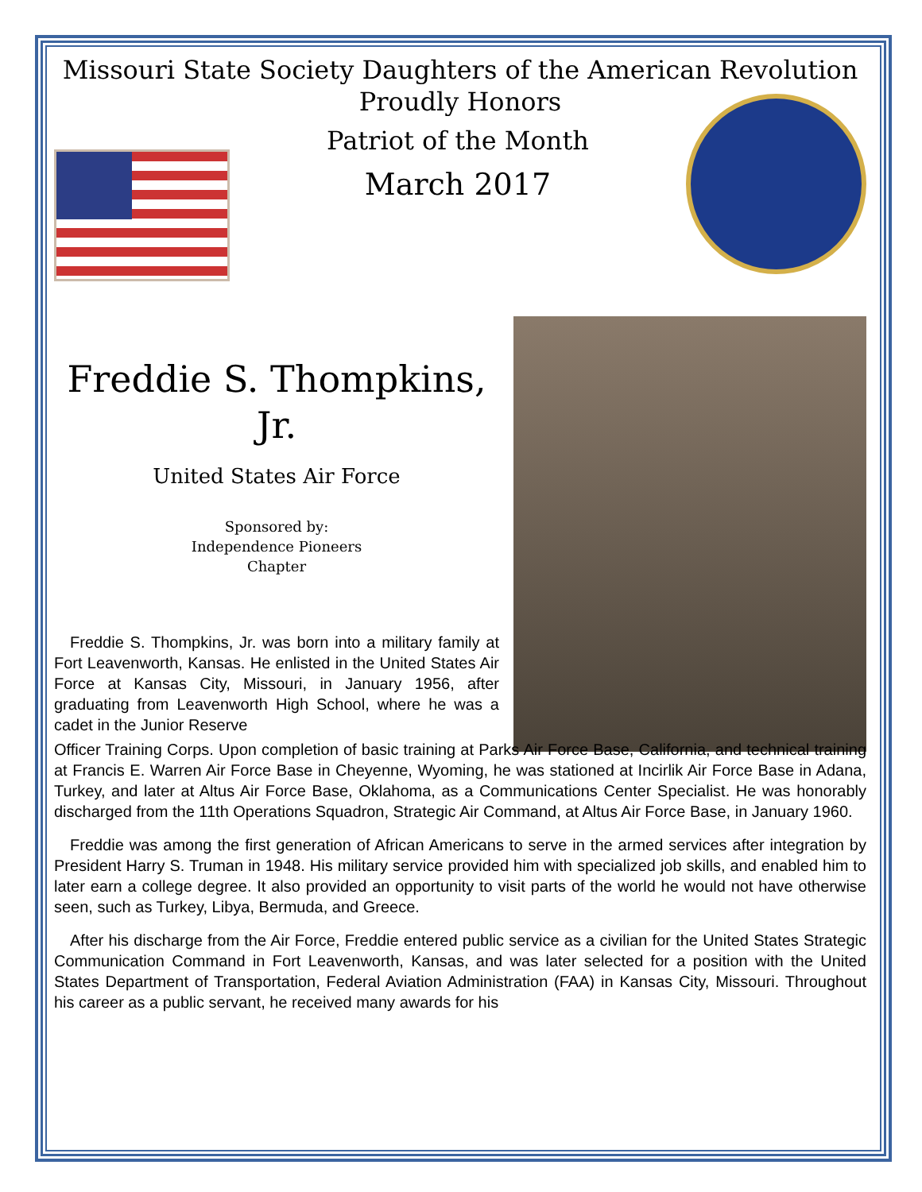Missouri State Society Daughters of the American Revolution
Proudly Honors
Patriot of the Month
March 2017
Freddie S. Thompkins,
Jr.
United States Air Force
Sponsored by:
Independence Pioneers
Chapter
Freddie S. Thompkins, Jr. was born into a military family at Fort Leavenworth, Kansas. He enlisted in the United States Air Force at Kansas City, Missouri, in January 1956, after graduating from Leavenworth High School, where he was a cadet in the Junior Reserve
Officer Training Corps. Upon completion of basic training at Parks Air Force Base, California, and technical training at Francis E. Warren Air Force Base in Cheyenne, Wyoming, he was stationed at Incirlik Air Force Base in Adana, Turkey, and later at Altus Air Force Base, Oklahoma, as a Communications Center Specialist. He was honorably discharged from the 11th Operations Squadron, Strategic Air Command, at Altus Air Force Base, in January 1960.
Freddie was among the first generation of African Americans to serve in the armed services after integration by President Harry S. Truman in 1948. His military service provided him with specialized job skills, and enabled him to later earn a college degree. It also provided an opportunity to visit parts of the world he would not have otherwise seen, such as Turkey, Libya, Bermuda, and Greece.
After his discharge from the Air Force, Freddie entered public service as a civilian for the United States Strategic Communication Command in Fort Leavenworth, Kansas, and was later selected for a position with the United States Department of Transportation, Federal Aviation Administration (FAA) in Kansas City, Missouri. Throughout his career as a public servant, he received many awards for his